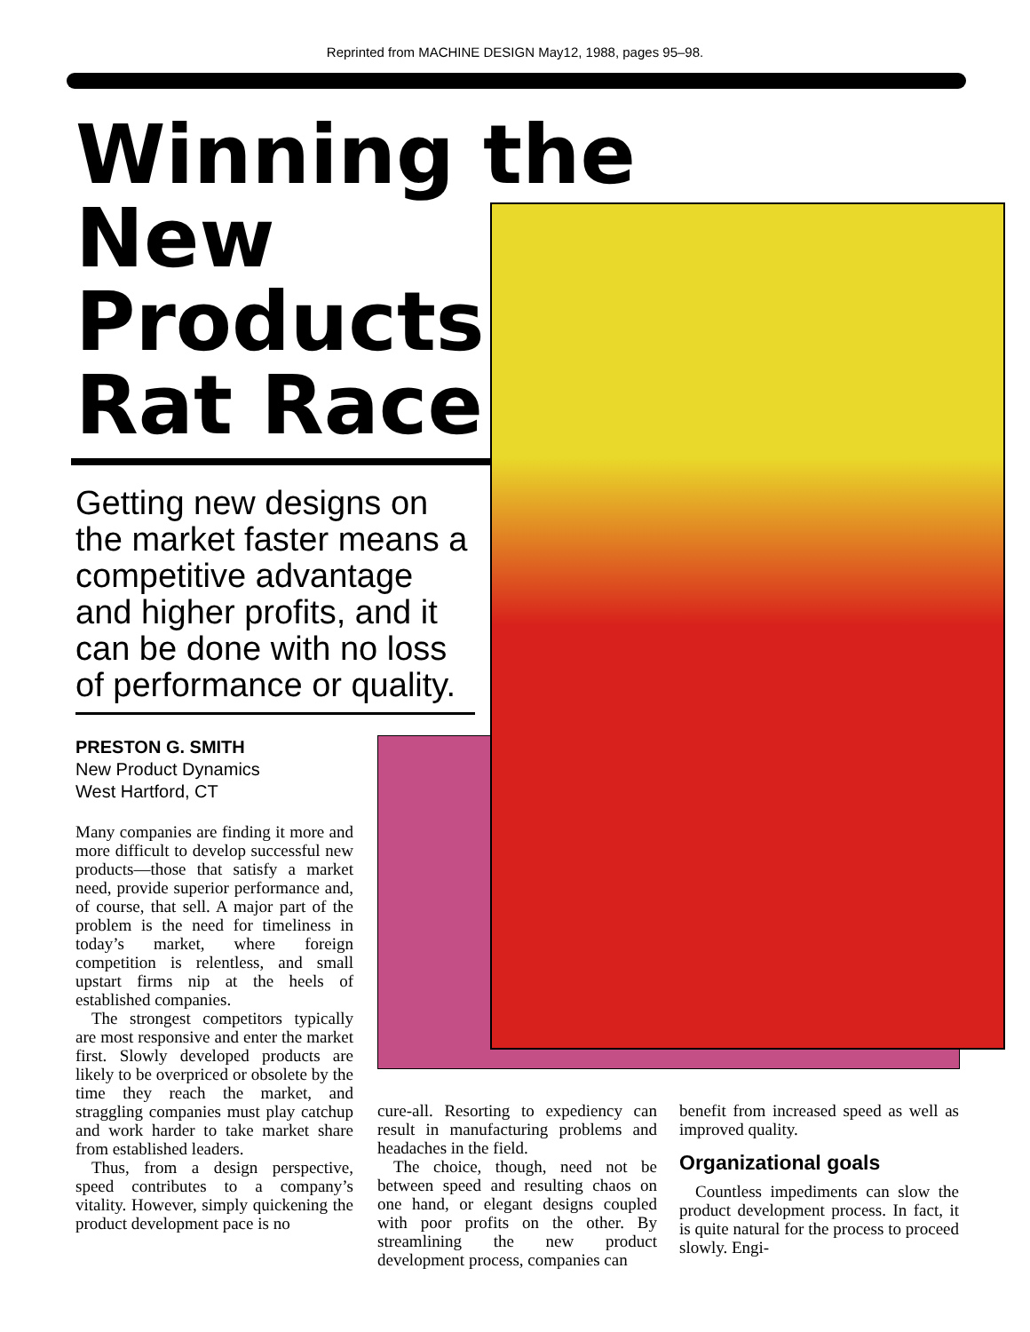Reprinted from MACHINE DESIGN May12, 1988, pages 95–98.
Winning the
New
Products
Rat Race
Getting new designs on the market faster means a competitive advantage and higher profits, and it can be done with no loss of performance or quality.
PRESTON G. SMITH
New Product Dynamics
West Hartford, CT
Many companies are finding it more and more difficult to develop successful new products—those that satisfy a market need, provide superior performance and, of course, that sell. A major part of the problem is the need for timeliness in today’s market, where foreign competition is relentless, and small upstart firms nip at the heels of established companies.
The strongest competitors typically are most responsive and enter the market first. Slowly developed products are likely to be overpriced or obsolete by the time they reach the market, and straggling companies must play catchup and work harder to take market share from established leaders.
Thus, from a design perspective, speed contributes to a company’s vitality. However, simply quickening the product development pace is no
cure-all. Resorting to expediency can result in manufacturing problems and headaches in the field.
The choice, though, need not be between speed and resulting chaos on one hand, or elegant designs coupled with poor profits on the other. By streamlining the new product development process, companies can
benefit from increased speed as well as improved quality.
Organizational goals
Countless impediments can slow the product development process. In fact, it is quite natural for the process to proceed slowly. Engi-